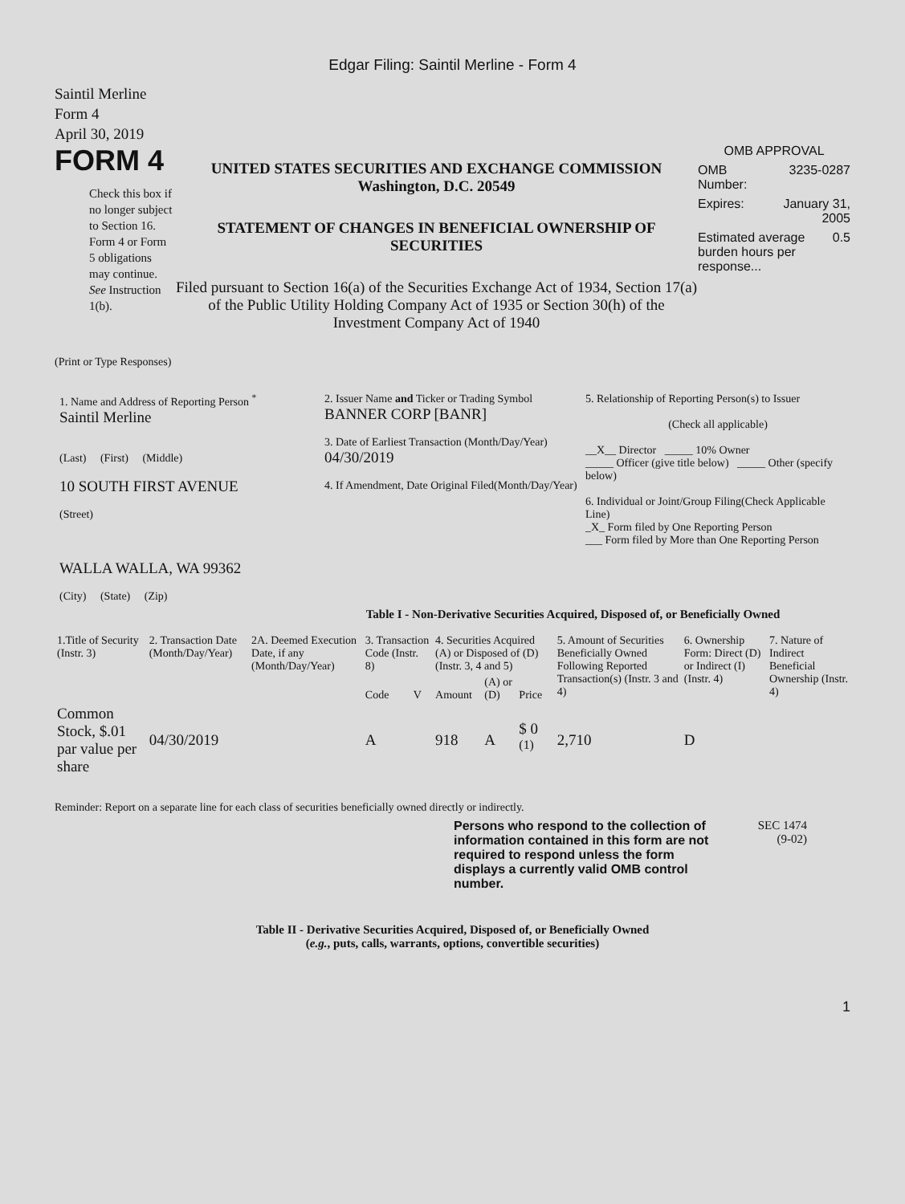Edgar Filing: Saintil Merline - Form 4
Saintil Merline
Form 4
April 30, 2019
FORM 4
Check this box if no longer subject to Section 16. Form 4 or Form 5 obligations may continue. See Instruction 1(b).
UNITED STATES SECURITIES AND EXCHANGE COMMISSION
Washington, D.C. 20549
STATEMENT OF CHANGES IN BENEFICIAL OWNERSHIP OF SECURITIES
Filed pursuant to Section 16(a) of the Securities Exchange Act of 1934, Section 17(a) of the Public Utility Holding Company Act of 1935 or Section 30(h) of the Investment Company Act of 1940
OMB APPROVAL
OMB
Number: 3235-0287
Expires: January 31,
2005
Estimated average burden hours per response... 0.5
(Print or Type Responses)
1. Name and Address of Reporting Person <sup>*</sup>
Saintil Merline
(Last) (First) (Middle)
10 SOUTH FIRST AVENUE
(Street)
WALLA WALLA, WA 99362
(City) (State) (Zip)
2. Issuer Name and Ticker or Trading Symbol
BANNER CORP [BANR]
3. Date of Earliest Transaction (Month/Day/Year)
04/30/2019
4. If Amendment, Date Original Filed(Month/Day/Year)
5. Relationship of Reporting Person(s) to Issuer
(Check all applicable)
__X__ Director _____ 10% Owner
_____ Officer (give title below) _____ Other (specify below)
6. Individual or Joint/Group Filing(Check Applicable Line)
_X_ Form filed by One Reporting Person
___ Form filed by More than One Reporting Person
Table I - Non-Derivative Securities Acquired, Disposed of, or Beneficially Owned
| 1.Title of Security (Instr. 3) | 2. Transaction Date (Month/Day/Year) | 2A. Deemed Execution Date, if any (Month/Day/Year) | 3. Transaction Code (Instr. 8) | | 4. Securities Acquired (A) or Disposed of (D) (Instr. 3, 4 and 5) | | | 5. Amount of Securities Beneficially Owned Following Reported Transaction(s) (Instr. 3 and 4) | 6. Ownership Form: Direct (D) or Indirect (I) (Instr. 4) | 7. Nature of Indirect Beneficial Ownership (Instr. 4) |
| --- | --- | --- | --- | --- | --- | --- | --- | --- | --- | --- |
| | | | Code | V | Amount | (A) or (D) | Price | | | |
| Common Stock, $.01 par value per share | 04/30/2019 | | A | | 918 | A | $ 0 <sup>(1)</sup> | 2,710 | D | |
Reminder: Report on a separate line for each class of securities beneficially owned directly or indirectly.
Persons who respond to the collection of information contained in this form are not required to respond unless the form displays a currently valid OMB control number.
SEC 1474
(9-02)
Table II - Derivative Securities Acquired, Disposed of, or Beneficially Owned
(e.g., puts, calls, warrants, options, convertible securities)
1